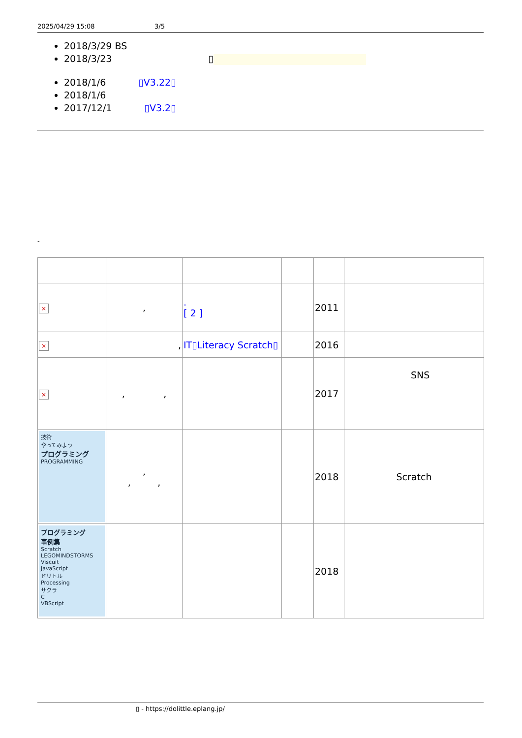2025/04/29 15:08 3/5
2018/3/29 BS
2018/3/23 ▯
2018/1/6 ▯V3.22▯
2018/1/6
2017/12/1 ▯V3.2▯
-
| × | , | . [ 2 ] | | 2011 | |
| × | , | IT▯Literacy Scratch▯ | | 2016 | |
| × | , , | | | 2017 | SNS |
| 技術 やってみよう プログラミング PROGRAMMING | , , , | | | 2018 | Scratch |
| プログラミング 事例集 Scratch LEGOMINDSTORMS Viscuit JavaScript ドリトル Processing サクラ C VBScript | | | | 2018 | |
▯ - https://dolittle.eplang.jp/